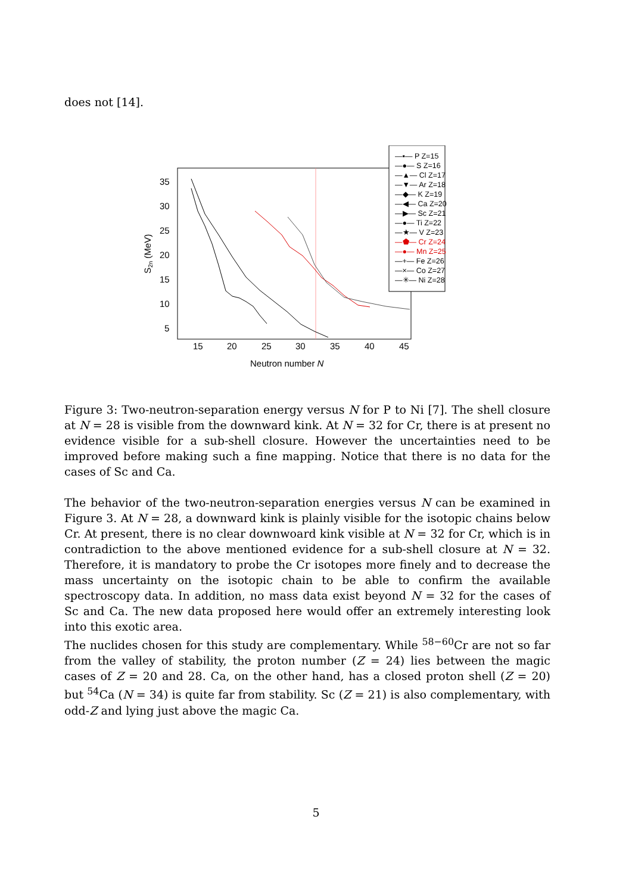does not [14].
35
30
25
20
15
10
5
15
20
25
30
35
40
45
Neutron number N
S2n (MeV)
—▪— P Z=15
—●— S Z=16
—▲— Cl Z=17
—▼— Ar Z=18
—◆— K Z=19
—◀— Ca Z=20
—▶— Sc Z=21
—●— Ti Z=22
—★— V Z=23
—⬟— Cr Z=24
—●— Mn Z=25
—+— Fe Z=26
—×— Co Z=27
—✳— Ni Z=28
Figure 3: Two-neutron-separation energy versus N for P to Ni [7]. The shell closure at N = 28 is visible from the downward kink. At N = 32 for Cr, there is at present no evidence visible for a sub-shell closure. However the uncertainties need to be improved before making such a fine mapping. Notice that there is no data for the cases of Sc and Ca.
The behavior of the two-neutron-separation energies versus N can be examined in Figure 3. At N = 28, a downward kink is plainly visible for the isotopic chains below Cr. At present, there is no clear downwoard kink visible at N = 32 for Cr, which is in contradiction to the above mentioned evidence for a sub-shell closure at N = 32. Therefore, it is mandatory to probe the Cr isotopes more finely and to decrease the mass uncertainty on the isotopic chain to be able to confirm the available spectroscopy data. In addition, no mass data exist beyond N = 32 for the cases of Sc and Ca. The new data proposed here would offer an extremely interesting look into this exotic area.
The nuclides chosen for this study are complementary. While <sup>58−60</sup>Cr are not so far from the valley of stability, the proton number (Z = 24) lies between the magic cases of Z = 20 and 28. Ca, on the other hand, has a closed proton shell (Z = 20) but <sup>54</sup>Ca (N = 34) is quite far from stability. Sc (Z = 21) is also complementary, with odd-Z and lying just above the magic Ca.
5